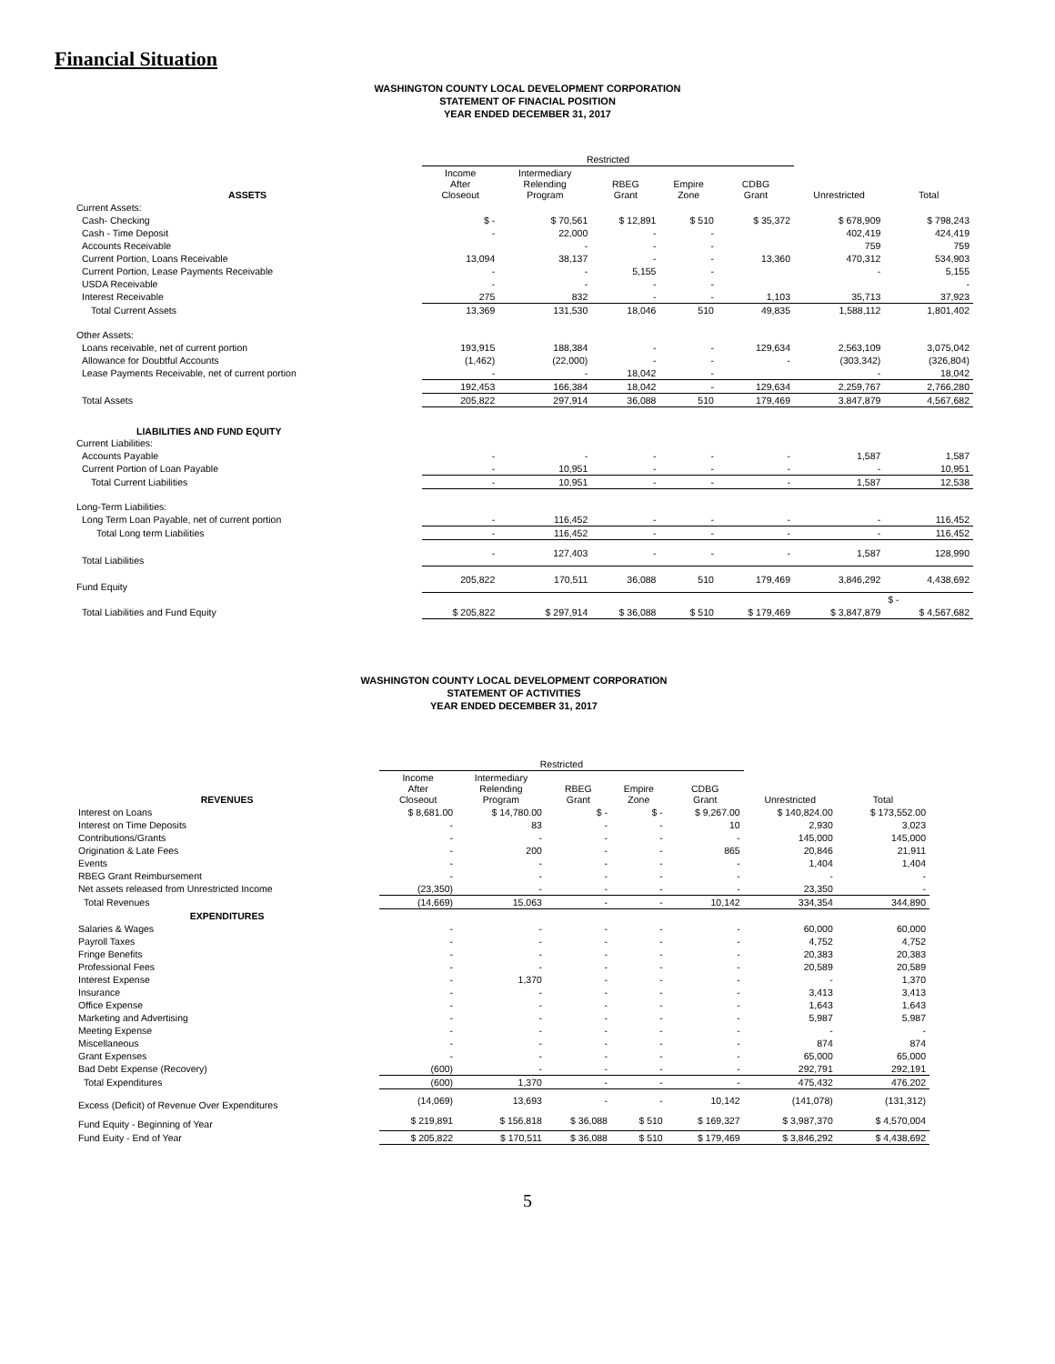Financial Situation
WASHINGTON COUNTY LOCAL DEVELOPMENT CORPORATION
STATEMENT OF FINACIAL POSITION
YEAR ENDED DECEMBER 31, 2017
| | Restricted | | | | | | |
| --- | --- | --- | --- | --- | --- | --- | --- |
| ASSETS | Income After Closeout | Intermediary Relending Program | RBEG Grant | Empire Zone | CDBG Grant | Unrestricted | Total |
| Current Assets: | | | | | | | |
| Cash- Checking | $ - | $ 70,561 | $ 12,891 | $ 510 | $ 35,372 | $ 678,909 | $ 798,243 |
| Cash - Time Deposit | - | 22,000 | - | - | | 402,419 | 424,419 |
| Accounts Receivable | | - | - | - | | 759 | 759 |
| Current Portion, Loans Receivable | 13,094 | 38,137 | - | - | 13,360 | 470,312 | 534,903 |
| Current Portion, Lease Payments Receivable | - | - | 5,155 | - | | - | 5,155 |
| USDA Receivable | - | - | - | - | | | - |
| Interest Receivable | 275 | 832 | - | - | 1,103 | 35,713 | 37,923 |
| Total Current Assets | 13,369 | 131,530 | 18,046 | 510 | 49,835 | 1,588,112 | 1,801,402 |
| Other Assets: | | | | | | | |
| Loans receivable, net of current portion | 193,915 | 188,384 | - | - | 129,634 | 2,563,109 | 3,075,042 |
| Allowance for Doubtful Accounts | (1,462) | (22,000) | - | - | - | (303,342) | (326,804) |
| Lease Payments Receivable, net of current portion | - | - | 18,042 | - | | - | 18,042 |
| | 192,453 | 166,384 | 18,042 | - | 129,634 | 2,259,767 | 2,766,280 |
| Total Assets | 205,822 | 297,914 | 36,088 | 510 | 179,469 | 3,847,879 | 4,567,682 |
| LIABILITIES AND FUND EQUITY | | | | | | | |
| Current Liabilities: | | | | | | | |
| Accounts Payable | - | - | - | - | - | 1,587 | 1,587 |
| Current Portion of Loan Payable | - | 10,951 | - | - | - | - | 10,951 |
| Total Current Liabilities | - | 10,951 | - | - | - | 1,587 | 12,538 |
| Long-Term Liabilities: | | | | | | | |
| Long Term Loan Payable, net of current portion | - | 116,452 | - | - | - | - | 116,452 |
| Total Long term Liabilities | - | 116,452 | - | - | - | - | 116,452 |
| Total Liabilities | - | 127,403 | - | - | - | 1,587 | 128,990 |
| Fund Equity | 205,822 | 170,511 | 36,088 | 510 | 179,469 | 3,846,292 | 4,438,692 |
| | | | | | | | $ - |
| Total Liabilities and Fund Equity | $ 205,822 | $ 297,914 | $ 36,088 | $ 510 | $ 179,469 | $ 3,847,879 | $ 4,567,682 |
WASHINGTON COUNTY LOCAL DEVELOPMENT CORPORATION
STATEMENT OF ACTIVITIES
YEAR ENDED DECEMBER 31, 2017
| | Restricted | | | | | | |
| --- | --- | --- | --- | --- | --- | --- | --- |
| REVENUES | Income After Closeout | Intermediary Relending Program | RBEG Grant | Empire Zone | CDBG Grant | Unrestricted | Total |
| Interest on Loans | $ 8,681.00 | $ 14,780.00 | $ - | $ - | $ 9,267.00 | $ 140,824.00 | $ 173,552.00 |
| Interest on Time Deposits | - | 83 | - | - | 10 | 2,930 | 3,023 |
| Contributions/Grants | - | - | - | - | - | 145,000 | 145,000 |
| Origination & Late Fees | - | 200 | - | - | 865 | 20,846 | 21,911 |
| Events | - | - | - | - | - | 1,404 | 1,404 |
| RBEG Grant Reimbursement | - | - | - | - | - | - | - |
| Net assets released from Unrestricted Income | (23,350) | - | - | - | - | 23,350 | - |
| Total Revenues | (14,669) | 15,063 | - | - | 10,142 | 334,354 | 344,890 |
| EXPENDITURES | | | | | | | |
| Salaries & Wages | - | - | - | - | - | 60,000 | 60,000 |
| Payroll Taxes | - | - | - | - | - | 4,752 | 4,752 |
| Fringe Benefits | - | - | - | - | - | 20,383 | 20,383 |
| Professional Fees | - | - | - | - | - | 20,589 | 20,589 |
| Interest Expense | - | 1,370 | - | - | - | - | 1,370 |
| Insurance | - | - | - | - | - | 3,413 | 3,413 |
| Office Expense | - | - | - | - | - | 1,643 | 1,643 |
| Marketing and Advertising | - | - | - | - | - | 5,987 | 5,987 |
| Meeting Expense | - | - | - | - | - | - | - |
| Miscellaneous | - | - | - | - | - | 874 | 874 |
| Grant Expenses | - | - | - | - | - | 65,000 | 65,000 |
| Bad Debt Expense (Recovery) | (600) | - | - | - | - | 292,791 | 292,191 |
| Total Expenditures | (600) | 1,370 | - | - | - | 475,432 | 476,202 |
| Excess (Deficit) of Revenue Over Expenditures | (14,069) | 13,693 | - | - | 10,142 | (141,078) | (131,312) |
| Fund Equity - Beginning of Year | $ 219,891 | $ 156,818 | $ 36,088 | $ 510 | $ 169,327 | $ 3,987,370 | $ 4,570,004 |
| Fund Euity - End of Year | $ 205,822 | $ 170,511 | $ 36,088 | $ 510 | $ 179,469 | $ 3,846,292 | $ 4,438,692 |
5